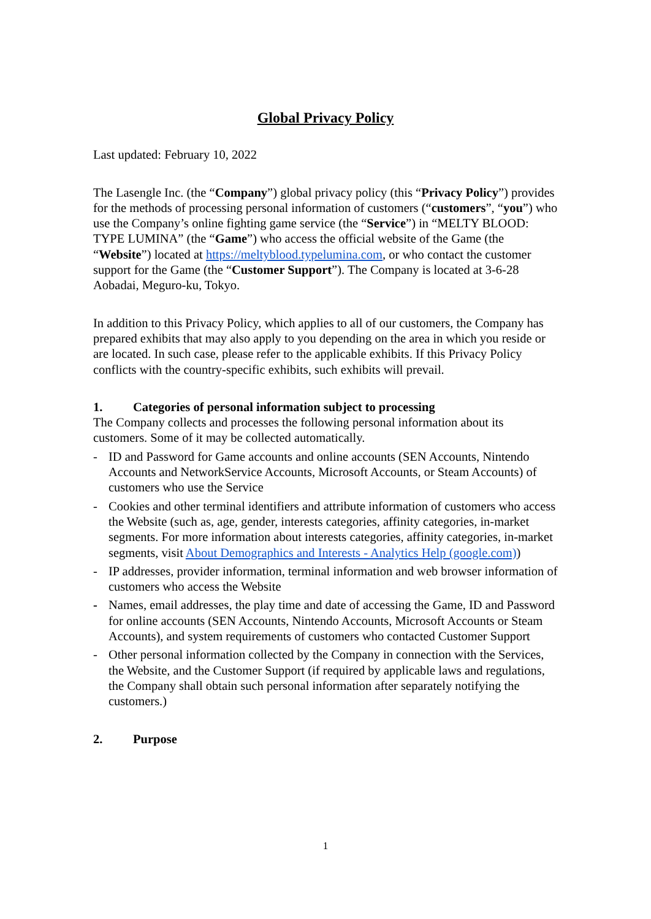Global Privacy Policy
Last updated: February 10, 2022
The Lasengle Inc. (the “Company”) global privacy policy (this “Privacy Policy”) provides for the methods of processing personal information of customers (“customers”, “you”) who use the Company’s online fighting game service (the “Service”) in “MELTY BLOOD: TYPE LUMINA” (the “Game”) who access the official website of the Game (the “Website”) located at https://meltyblood.typelumina.com, or who contact the customer support for the Game (the “Customer Support”). The Company is located at 3-6-28 Aobadai, Meguro-ku, Tokyo.
In addition to this Privacy Policy, which applies to all of our customers, the Company has prepared exhibits that may also apply to you depending on the area in which you reside or are located. In such case, please refer to the applicable exhibits. If this Privacy Policy conflicts with the country-specific exhibits, such exhibits will prevail.
1. Categories of personal information subject to processing
The Company collects and processes the following personal information about its customers. Some of it may be collected automatically.
- ID and Password for Game accounts and online accounts (SEN Accounts, Nintendo Accounts and NetworkService Accounts, Microsoft Accounts, or Steam Accounts) of customers who use the Service
- Cookies and other terminal identifiers and attribute information of customers who access the Website (such as, age, gender, interests categories, affinity categories, in-market segments. For more information about interests categories, affinity categories, in-market segments, visit About Demographics and Interests - Analytics Help (google.com))
- IP addresses, provider information, terminal information and web browser information of customers who access the Website
- Names, email addresses, the play time and date of accessing the Game, ID and Password for online accounts (SEN Accounts, Nintendo Accounts, Microsoft Accounts or Steam Accounts), and system requirements of customers who contacted Customer Support
- Other personal information collected by the Company in connection with the Services, the Website, and the Customer Support (if required by applicable laws and regulations, the Company shall obtain such personal information after separately notifying the customers.)
2. Purpose
1